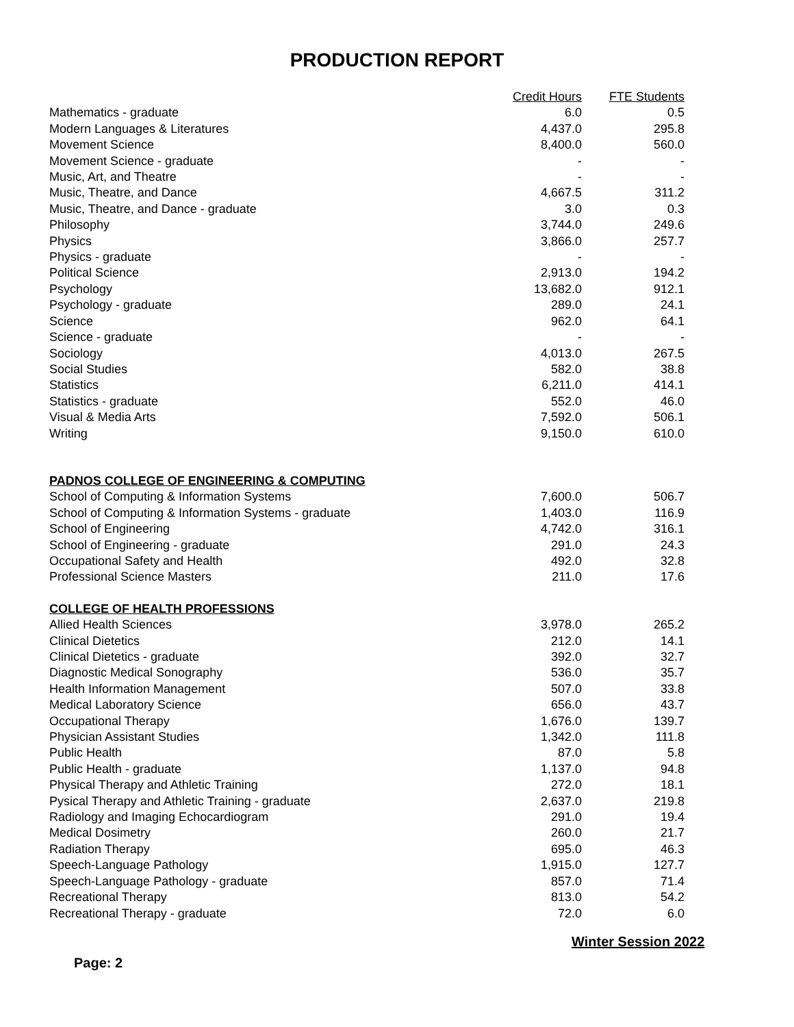PRODUCTION REPORT
| | Credit Hours | FTE Students |
| --- | --- | --- |
| Mathematics - graduate | 6.0 | 0.5 |
| Modern Languages & Literatures | 4,437.0 | 295.8 |
| Movement Science | 8,400.0 | 560.0 |
| Movement Science - graduate | - | - |
| Music, Art, and Theatre | - | - |
| Music, Theatre, and Dance | 4,667.5 | 311.2 |
| Music, Theatre, and Dance - graduate | 3.0 | 0.3 |
| Philosophy | 3,744.0 | 249.6 |
| Physics | 3,866.0 | 257.7 |
| Physics - graduate | - | - |
| Political Science | 2,913.0 | 194.2 |
| Psychology | 13,682.0 | 912.1 |
| Psychology - graduate | 289.0 | 24.1 |
| Science | 962.0 | 64.1 |
| Science - graduate | - | - |
| Sociology | 4,013.0 | 267.5 |
| Social Studies | 582.0 | 38.8 |
| Statistics | 6,211.0 | 414.1 |
| Statistics - graduate | 552.0 | 46.0 |
| Visual & Media Arts | 7,592.0 | 506.1 |
| Writing | 9,150.0 | 610.0 |
| PADNOS COLLEGE OF ENGINEERING & COMPUTING | | |
| School of Computing & Information Systems | 7,600.0 | 506.7 |
| School of Computing & Information Systems - graduate | 1,403.0 | 116.9 |
| School of Engineering | 4,742.0 | 316.1 |
| School of Engineering - graduate | 291.0 | 24.3 |
| Occupational Safety and Health | 492.0 | 32.8 |
| Professional Science Masters | 211.0 | 17.6 |
| COLLEGE OF HEALTH PROFESSIONS | | |
| Allied Health Sciences | 3,978.0 | 265.2 |
| Clinical Dietetics | 212.0 | 14.1 |
| Clinical Dietetics - graduate | 392.0 | 32.7 |
| Diagnostic Medical Sonography | 536.0 | 35.7 |
| Health Information Management | 507.0 | 33.8 |
| Medical Laboratory Science | 656.0 | 43.7 |
| Occupational Therapy | 1,676.0 | 139.7 |
| Physician Assistant Studies | 1,342.0 | 111.8 |
| Public Health | 87.0 | 5.8 |
| Public Health - graduate | 1,137.0 | 94.8 |
| Physical Therapy and Athletic Training | 272.0 | 18.1 |
| Pysical Therapy and Athletic Training - graduate | 2,637.0 | 219.8 |
| Radiology and Imaging Echocardiogram | 291.0 | 19.4 |
| Medical Dosimetry | 260.0 | 21.7 |
| Radiation Therapy | 695.0 | 46.3 |
| Speech-Language Pathology | 1,915.0 | 127.7 |
| Speech-Language Pathology - graduate | 857.0 | 71.4 |
| Recreational Therapy | 813.0 | 54.2 |
| Recreational Therapy - graduate | 72.0 | 6.0 |
Winter Session 2022
Page: 2